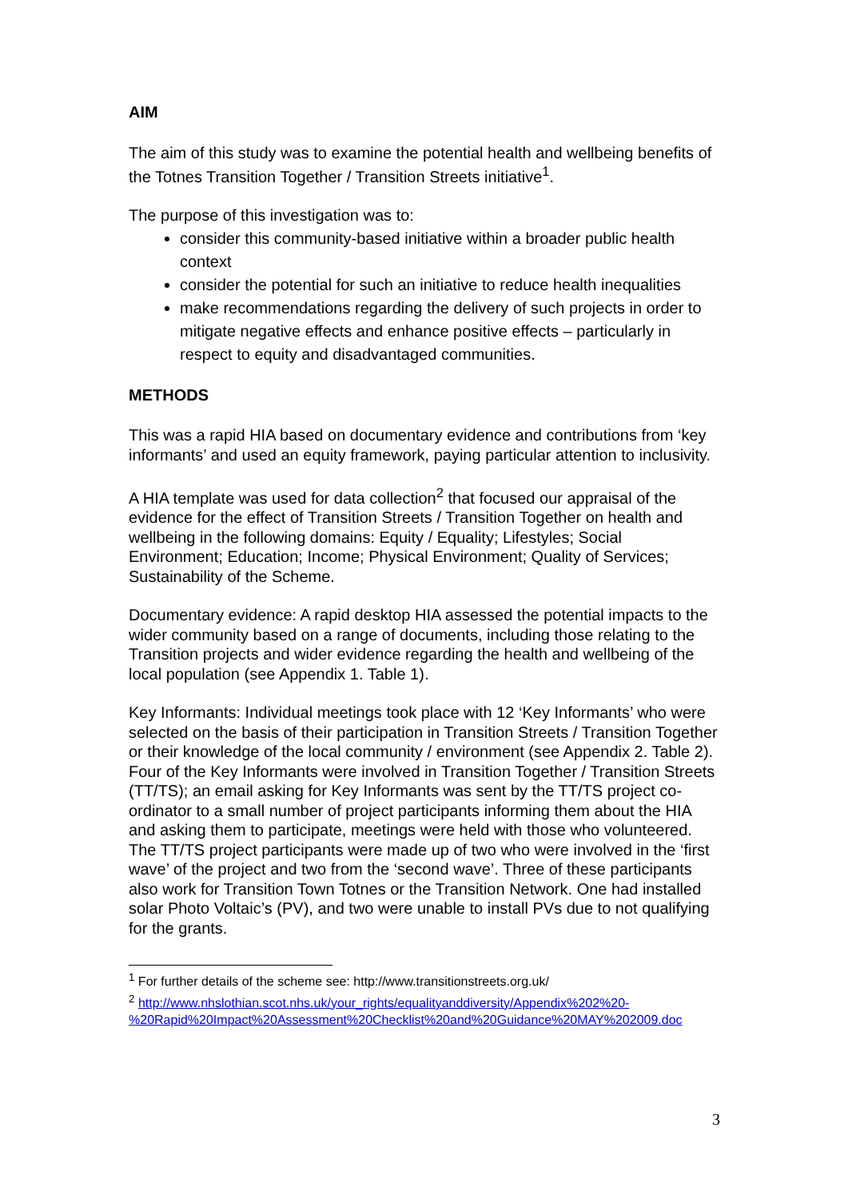AIM
The aim of this study was to examine the potential health and wellbeing benefits of the Totnes Transition Together / Transition Streets initiative<sup>1</sup>.
The purpose of this investigation was to:
consider this community-based initiative within a broader public health context
consider the potential for such an initiative to reduce health inequalities
make recommendations regarding the delivery of such projects in order to mitigate negative effects and enhance positive effects – particularly in respect to equity and disadvantaged communities.
METHODS
This was a rapid HIA based on documentary evidence and contributions from ‘key informants’ and used an equity framework, paying particular attention to inclusivity.
A HIA template was used for data collection<sup>2</sup> that focused our appraisal of the evidence for the effect of Transition Streets / Transition Together on health and wellbeing in the following domains: Equity / Equality; Lifestyles; Social Environment; Education; Income; Physical Environment; Quality of Services; Sustainability of the Scheme.
Documentary evidence: A rapid desktop HIA assessed the potential impacts to the wider community based on a range of documents, including those relating to the Transition projects and wider evidence regarding the health and wellbeing of the local population (see Appendix 1. Table 1).
Key Informants: Individual meetings took place with 12 ‘Key Informants’ who were selected on the basis of their participation in Transition Streets / Transition Together or their knowledge of the local community / environment (see Appendix 2. Table 2). Four of the Key Informants were involved in Transition Together / Transition Streets (TT/TS); an email asking for Key Informants was sent by the TT/TS project co-ordinator to a small number of project participants informing them about the HIA and asking them to participate, meetings were held with those who volunteered. The TT/TS project participants were made up of two who were involved in the ‘first wave’ of the project and two from the ‘second wave’. Three of these participants also work for Transition Town Totnes or the Transition Network. One had installed solar Photo Voltaic’s (PV), and two were unable to install PVs due to not qualifying for the grants.
<sup>1</sup> For further details of the scheme see: http://www.transitionstreets.org.uk/
<sup>2</sup> http://www.nhslothian.scot.nhs.uk/your_rights/equalityanddiversity/Appendix%202%20-%20Rapid%20Impact%20Assessment%20Checklist%20and%20Guidance%20MAY%202009.doc
3